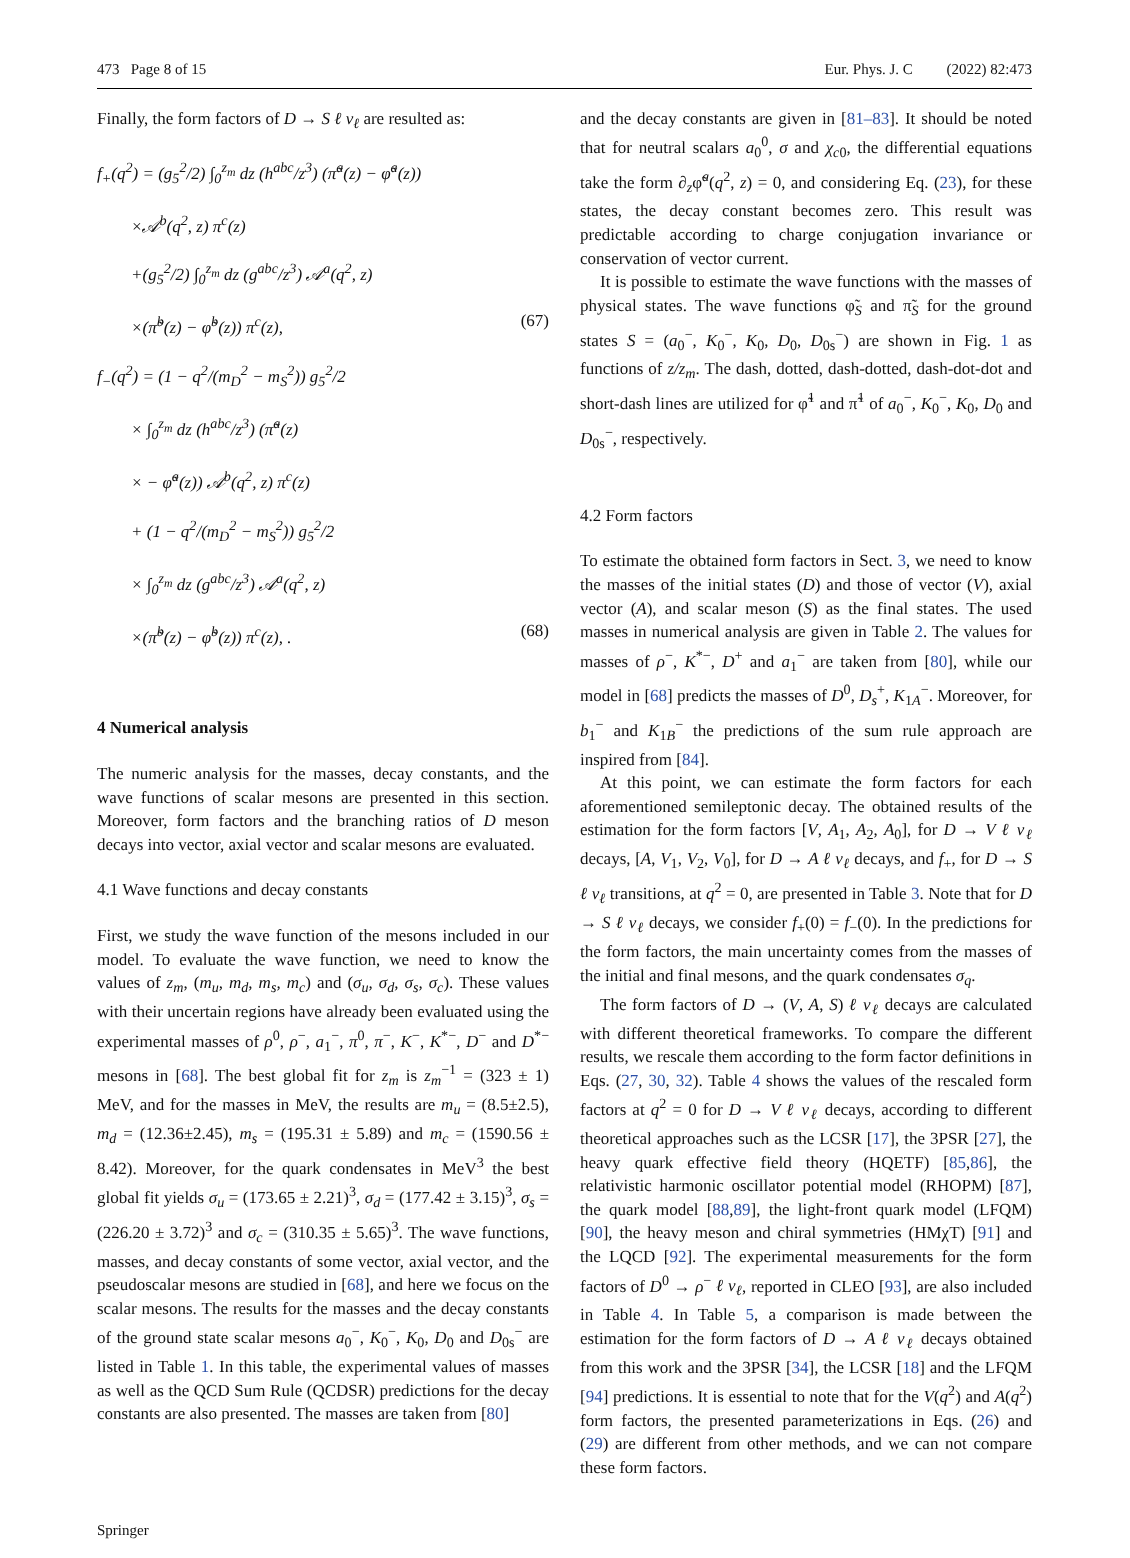473 Page 8 of 15 Eur. Phys. J. C (2022) 82:473
Finally, the form factors of D → S ℓ ν<sub>ℓ</sub> are resulted as:
f<sub>+</sub>(q<sup>2</sup>) = (g<sub>5</sub><sup>2</sup>/2) ∫<sub>0</sub><sup>z<sub>m</sub></sup> dz (h<sup>abc</sup>/z<sup>3</sup>) (π̃<sup>a</sup>(z) − φ̃<sup>a</sup>(z))
×𝒜<sup>b</sup>(q<sup>2</sup>, z) π<sup>c</sup>(z)
+(g<sub>5</sub><sup>2</sup>/2) ∫<sub>0</sub><sup>z<sub>m</sub></sup> dz (g<sup>abc</sup>/z<sup>3</sup>) 𝒜<sup>a</sup>(q<sup>2</sup>, z)
×(π̃<sup>b</sup>(z) − φ̃<sup>b</sup>(z)) π<sup>c</sup>(z), (67)
f<sub>−</sub>(q<sup>2</sup>) = (1 − q<sup>2</sup>/(m<sub>D</sub><sup>2</sup> − m<sub>S</sub><sup>2</sup>)) g<sub>5</sub><sup>2</sup>/2
× ∫<sub>0</sub><sup>z<sub>m</sub></sup> dz (h<sup>abc</sup>/z<sup>3</sup>) (π̃<sup>a</sup>(z)
× − φ̃<sup>a</sup>(z)) 𝒜<sup>b</sup>(q<sup>2</sup>, z) π<sup>c</sup>(z)
+ (1 − q<sup>2</sup>/(m<sub>D</sub><sup>2</sup> − m<sub>S</sub><sup>2</sup>)) g<sub>5</sub><sup>2</sup>/2
× ∫<sub>0</sub><sup>z<sub>m</sub></sup> dz (g<sup>abc</sup>/z<sup>3</sup>) 𝒜<sup>a</sup>(q<sup>2</sup>, z)
×(π̃<sup>b</sup>(z) − φ̃<sup>b</sup>(z)) π<sup>c</sup>(z), . (68)
4 Numerical analysis
The numeric analysis for the masses, decay constants, and the wave functions of scalar mesons are presented in this section. Moreover, form factors and the branching ratios of D meson decays into vector, axial vector and scalar mesons are evaluated.
4.1 Wave functions and decay constants
First, we study the wave function of the mesons included in our model. To evaluate the wave function, we need to know the values of z<sub>m</sub>, (m<sub>u</sub>, m<sub>d</sub>, m<sub>s</sub>, m<sub>c</sub>) and (σ<sub>u</sub>, σ<sub>d</sub>, σ<sub>s</sub>, σ<sub>c</sub>). These values with their uncertain regions have already been evaluated using the experimental masses of ρ<sup>0</sup>, ρ<sup>−</sup>, a<sub>1</sub><sup>−</sup>, π<sup>0</sup>, π<sup>−</sup>, K<sup>−</sup>, K<sup>*−</sup>, D<sup>−</sup> and D<sup>*−</sup> mesons in [68]. The best global fit for z<sub>m</sub> is z<sub>m</sub><sup>−1</sup> = (323 ± 1) MeV, and for the masses in MeV, the results are m<sub>u</sub> = (8.5±2.5), m<sub>d</sub> = (12.36±2.45), m<sub>s</sub> = (195.31 ± 5.89) and m<sub>c</sub> = (1590.56 ± 8.42). Moreover, for the quark condensates in MeV<sup>3</sup> the best global fit yields σ<sub>u</sub> = (173.65 ± 2.21)<sup>3</sup>, σ<sub>d</sub> = (177.42 ± 3.15)<sup>3</sup>, σ<sub>s</sub> = (226.20 ± 3.72)<sup>3</sup> and σ<sub>c</sub> = (310.35 ± 5.65)<sup>3</sup>. The wave functions, masses, and decay constants of some vector, axial vector, and the pseudoscalar mesons are studied in [68], and here we focus on the scalar mesons. The results for the masses and the decay constants of the ground state scalar mesons a<sub>0</sub><sup>−</sup>, K<sub>0</sub><sup>−</sup>, K<sub>0</sub>, D<sub>0</sub> and D<sub>0s</sub><sup>−</sup> are listed in Table 1. In this table, the experimental values of masses as well as the QCD Sum Rule (QCDSR) predictions for the decay constants are also presented. The masses are taken from [80]
and the decay constants are given in [81–83]. It should be noted that for neutral scalars a<sub>0</sub><sup>0</sup>, σ and χ<sub>c0</sub>, the differential equations take the form ∂<sub>z</sub>φ̃<sup>a</sup>(q<sup>2</sup>, z) = 0, and considering Eq. (23), for these states, the decay constant becomes zero. This result was predictable according to charge conjugation invariance or conservation of vector current.
It is possible to estimate the wave functions with the masses of physical states. The wave functions φ̃<sub>S</sub> and π̃<sub>S</sub> for the ground states S = (a<sub>0</sub><sup>−</sup>, K<sub>0</sub><sup>−</sup>, K<sub>0</sub>, D<sub>0</sub>, D<sub>0s</sub><sup>−</sup>) are shown in Fig. 1 as functions of z/z<sub>m</sub>. The dash, dotted, dash-dotted, dash-dot-dot and short-dash lines are utilized for φ̃<sup>1</sup> and π̃<sup>1</sup> of a<sub>0</sub><sup>−</sup>, K<sub>0</sub><sup>−</sup>, K<sub>0</sub>, D<sub>0</sub> and D<sub>0s</sub><sup>−</sup>, respectively.
4.2 Form factors
To estimate the obtained form factors in Sect. 3, we need to know the masses of the initial states (D) and those of vector (V), axial vector (A), and scalar meson (S) as the final states. The used masses in numerical analysis are given in Table 2. The values for masses of ρ<sup>−</sup>, K<sup>*−</sup>, D<sup>+</sup> and a<sub>1</sub><sup>−</sup> are taken from [80], while our model in [68] predicts the masses of D<sup>0</sup>, D<sub>s</sub><sup>+</sup>, K<sub>1A</sub><sup>−</sup>. Moreover, for b<sub>1</sub><sup>−</sup> and K<sub>1B</sub><sup>−</sup> the predictions of the sum rule approach are inspired from [84].
At this point, we can estimate the form factors for each aforementioned semileptonic decay. The obtained results of the estimation for the form factors [V, A<sub>1</sub>, A<sub>2</sub>, A<sub>0</sub>], for D → V ℓ ν<sub>ℓ</sub> decays, [A, V<sub>1</sub>, V<sub>2</sub>, V<sub>0</sub>], for D → A ℓ ν<sub>ℓ</sub> decays, and f<sub>+</sub>, for D → S ℓ ν<sub>ℓ</sub> transitions, at q<sup>2</sup> = 0, are presented in Table 3. Note that for D → S ℓ ν<sub>ℓ</sub> decays, we consider f<sub>+</sub>(0) = f<sub>−</sub>(0). In the predictions for the form factors, the main uncertainty comes from the masses of the initial and final mesons, and the quark condensates σ<sub>q</sub>.
The form factors of D → (V, A, S) ℓ ν<sub>ℓ</sub> decays are calculated with different theoretical frameworks. To compare the different results, we rescale them according to the form factor definitions in Eqs. (27, 30, 32). Table 4 shows the values of the rescaled form factors at q<sup>2</sup> = 0 for D → V ℓ ν<sub>ℓ</sub> decays, according to different theoretical approaches such as the LCSR [17], the 3PSR [27], the heavy quark effective field theory (HQETF) [85,86], the relativistic harmonic oscillator potential model (RHOPM) [87], the quark model [88,89], the light-front quark model (LFQM) [90], the heavy meson and chiral symmetries (HMχT) [91] and the LQCD [92]. The experimental measurements for the form factors of D<sup>0</sup> → ρ<sup>−</sup> ℓ ν<sub>ℓ</sub>, reported in CLEO [93], are also included in Table 4. In Table 5, a comparison is made between the estimation for the form factors of D → A ℓ ν<sub>ℓ</sub> decays obtained from this work and the 3PSR [34], the LCSR [18] and the LFQM [94] predictions. It is essential to note that for the V(q<sup>2</sup>) and A(q<sup>2</sup>) form factors, the presented parameterizations in Eqs. (26) and (29) are different from other methods, and we can not compare these form factors.
Springer